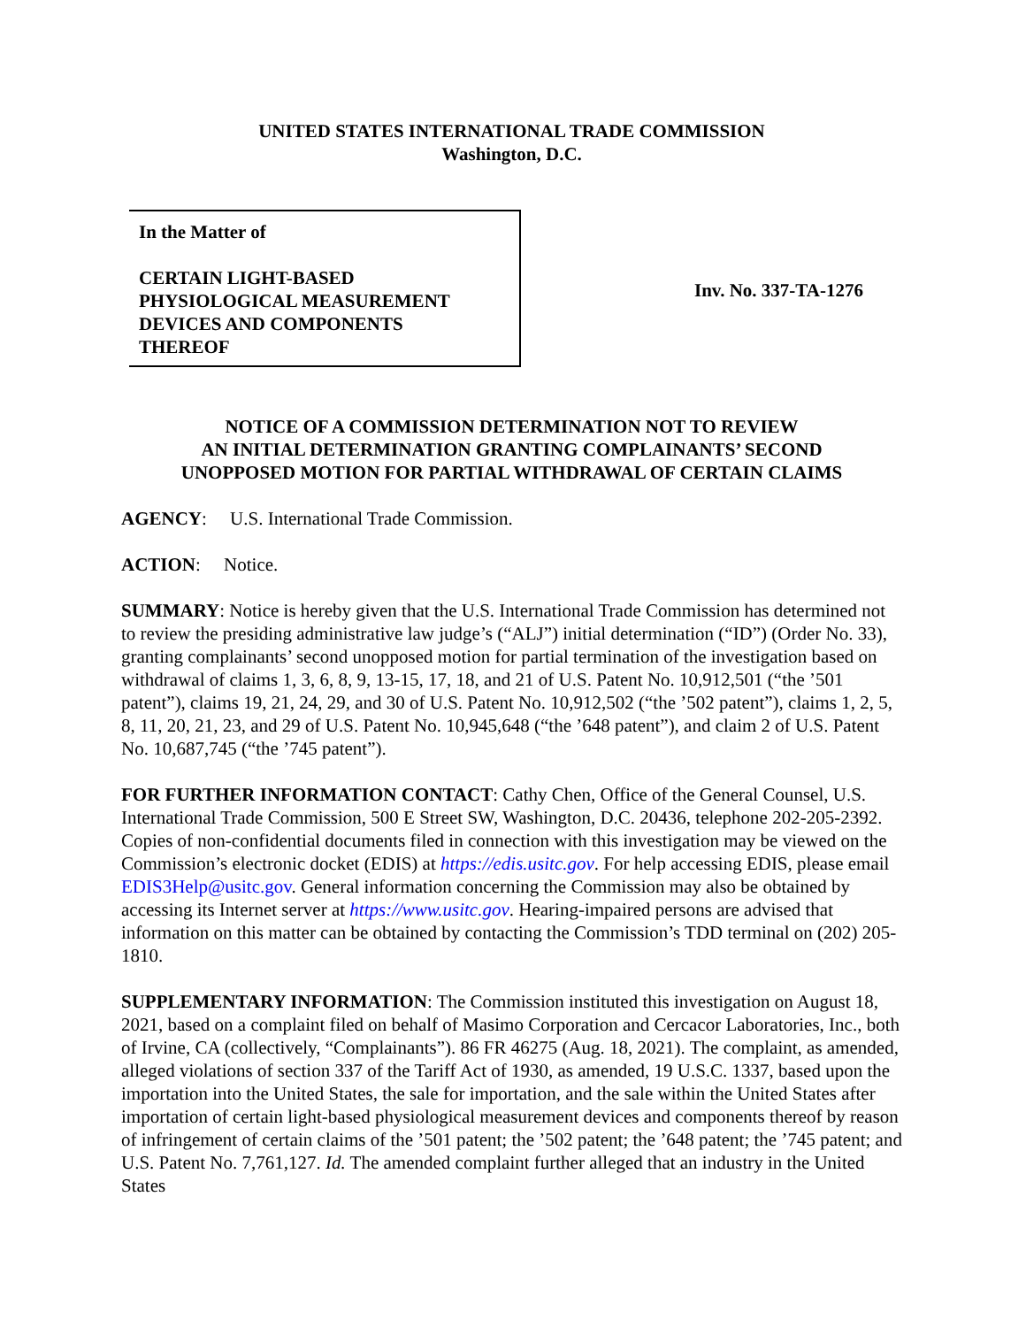UNITED STATES INTERNATIONAL TRADE COMMISSION
Washington, D.C.
In the Matter of
CERTAIN LIGHT-BASED
PHYSIOLOGICAL MEASUREMENT
DEVICES AND COMPONENTS
THEREOF
Inv. No. 337-TA-1276
NOTICE OF A COMMISSION DETERMINATION NOT TO REVIEW
AN INITIAL DETERMINATION GRANTING COMPLAINANTS’ SECOND
UNOPPOSED MOTION FOR PARTIAL WITHDRAWAL OF CERTAIN CLAIMS
AGENCY: U.S. International Trade Commission.
ACTION: Notice.
SUMMARY: Notice is hereby given that the U.S. International Trade Commission has determined not to review the presiding administrative law judge’s (“ALJ”) initial determination (“ID”) (Order No. 33), granting complainants’ second unopposed motion for partial termination of the investigation based on withdrawal of claims 1, 3, 6, 8, 9, 13-15, 17, 18, and 21 of U.S. Patent No. 10,912,501 (“the ’501 patent”), claims 19, 21, 24, 29, and 30 of U.S. Patent No. 10,912,502 (“the ’502 patent”), claims 1, 2, 5, 8, 11, 20, 21, 23, and 29 of U.S. Patent No. 10,945,648 (“the ’648 patent”), and claim 2 of U.S. Patent No. 10,687,745 (“the ’745 patent”).
FOR FURTHER INFORMATION CONTACT: Cathy Chen, Office of the General Counsel, U.S. International Trade Commission, 500 E Street SW, Washington, D.C. 20436, telephone 202-205-2392. Copies of non-confidential documents filed in connection with this investigation may be viewed on the Commission’s electronic docket (EDIS) at https://edis.usitc.gov. For help accessing EDIS, please email EDIS3Help@usitc.gov. General information concerning the Commission may also be obtained by accessing its Internet server at https://www.usitc.gov. Hearing-impaired persons are advised that information on this matter can be obtained by contacting the Commission’s TDD terminal on (202) 205-1810.
SUPPLEMENTARY INFORMATION: The Commission instituted this investigation on August 18, 2021, based on a complaint filed on behalf of Masimo Corporation and Cercacor Laboratories, Inc., both of Irvine, CA (collectively, “Complainants”). 86 FR 46275 (Aug. 18, 2021). The complaint, as amended, alleged violations of section 337 of the Tariff Act of 1930, as amended, 19 U.S.C. 1337, based upon the importation into the United States, the sale for importation, and the sale within the United States after importation of certain light-based physiological measurement devices and components thereof by reason of infringement of certain claims of the ’501 patent; the ’502 patent; the ’648 patent; the ’745 patent; and U.S. Patent No. 7,761,127. Id. The amended complaint further alleged that an industry in the United States